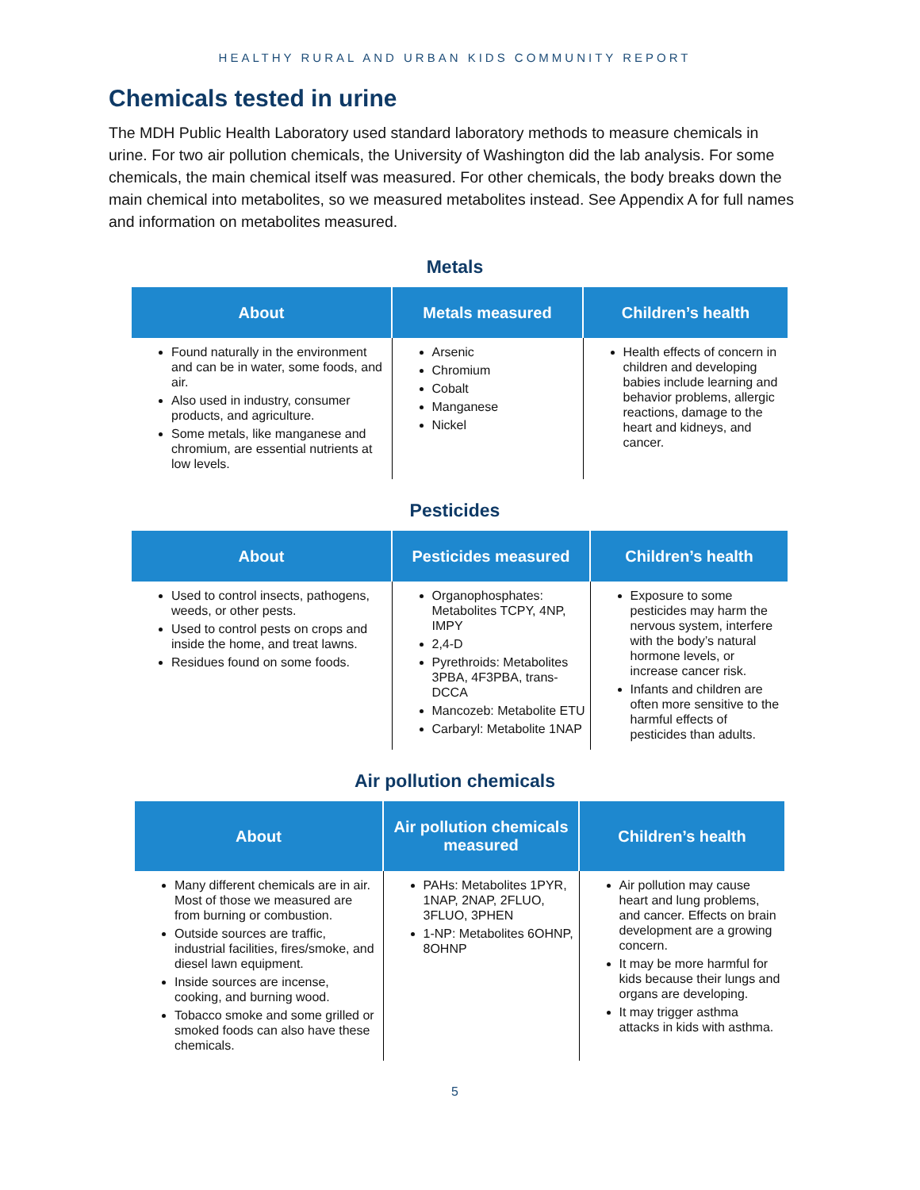HEALTHY RURAL AND URBAN KIDS COMMUNITY REPORT
Chemicals tested in urine
The MDH Public Health Laboratory used standard laboratory methods to measure chemicals in urine. For two air pollution chemicals, the University of Washington did the lab analysis. For some chemicals, the main chemical itself was measured. For other chemicals, the body breaks down the main chemical into metabolites, so we measured metabolites instead. See Appendix A for full names and information on metabolites measured.
Metals
| About | Metals measured | Children’s health |
| --- | --- | --- |
| Found naturally in the environment and can be in water, some foods, and air. Also used in industry, consumer products, and agriculture. Some metals, like manganese and chromium, are essential nutrients at low levels. | Arsenic Chromium Cobalt Manganese Nickel | Health effects of concern in children and developing babies include learning and behavior problems, allergic reactions, damage to the heart and kidneys, and cancer. |
Pesticides
| About | Pesticides measured | Children’s health |
| --- | --- | --- |
| Used to control insects, pathogens, weeds, or other pests. Used to control pests on crops and inside the home, and treat lawns. Residues found on some foods. | Organophosphates: Metabolites TCPY, 4NP, IMPY 2,4-D Pyrethroids: Metabolites 3PBA, 4F3PBA, trans-DCCA Mancozeb: Metabolite ETU Carbaryl: Metabolite 1NAP | Exposure to some pesticides may harm the nervous system, interfere with the body’s natural hormone levels, or increase cancer risk. Infants and children are often more sensitive to the harmful effects of pesticides than adults. |
Air pollution chemicals
| About | Air pollution chemicals measured | Children’s health |
| --- | --- | --- |
| Many different chemicals are in air. Most of those we measured are from burning or combustion. Outside sources are traffic, industrial facilities, fires/smoke, and diesel lawn equipment. Inside sources are incense, cooking, and burning wood. Tobacco smoke and some grilled or smoked foods can also have these chemicals. | PAHs: Metabolites 1PYR, 1NAP, 2NAP, 2FLUO, 3FLUO, 3PHEN 1-NP: Metabolites 6OHNP, 8OHNP | Air pollution may cause heart and lung problems, and cancer. Effects on brain development are a growing concern. It may be more harmful for kids because their lungs and organs are developing. It may trigger asthma attacks in kids with asthma. |
5